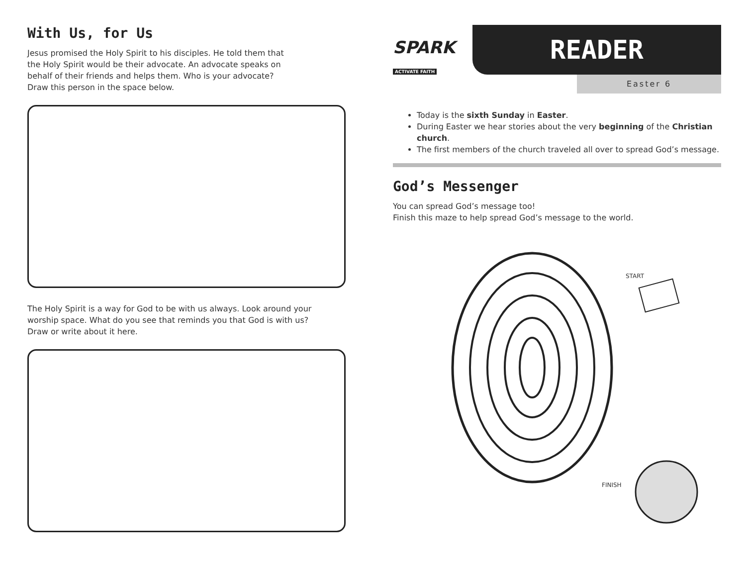With Us, for Us
Jesus promised the Holy Spirit to his disciples. He told them that
the Holy Spirit would be their advocate. An advocate speaks on
behalf of their friends and helps them. Who is your advocate?
Draw this person in the space below.
The Holy Spirit is a way for God to be with us always. Look around your
worship space. What do you see that reminds you that God is with us?
Draw or write about it here.
SPARK
ACTIVATE FAITH
READER
Easter 6
Today is the sixth Sunday in Easter.
During Easter we hear stories about the very beginning of the Christian church.
The first members of the church traveled all over to spread God’s message.
God’s Messenger
You can spread God’s message too!
Finish this maze to help spread God’s message to the world.
START
FINISH